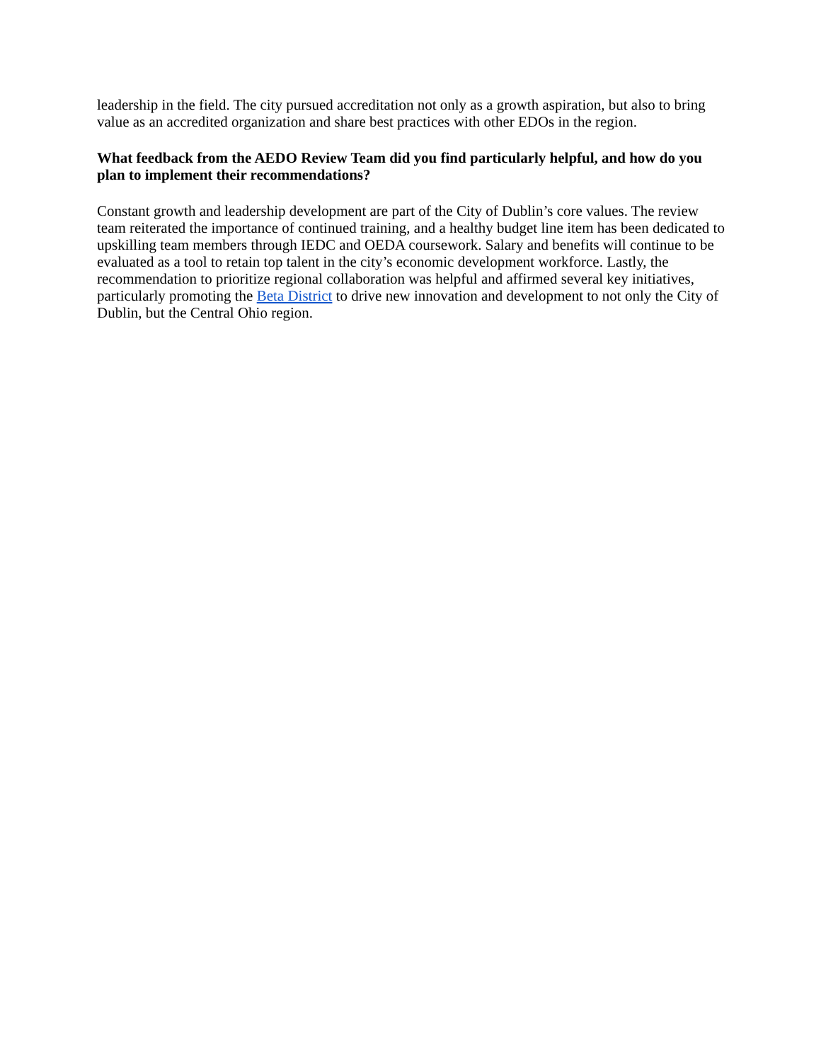leadership in the field. The city pursued accreditation not only as a growth aspiration, but also to bring value as an accredited organization and share best practices with other EDOs in the region.
What feedback from the AEDO Review Team did you find particularly helpful, and how do you plan to implement their recommendations?
Constant growth and leadership development are part of the City of Dublin’s core values. The review team reiterated the importance of continued training, and a healthy budget line item has been dedicated to upskilling team members through IEDC and OEDA coursework. Salary and benefits will continue to be evaluated as a tool to retain top talent in the city’s economic development workforce. Lastly, the recommendation to prioritize regional collaboration was helpful and affirmed several key initiatives, particularly promoting the Beta District to drive new innovation and development to not only the City of Dublin, but the Central Ohio region.